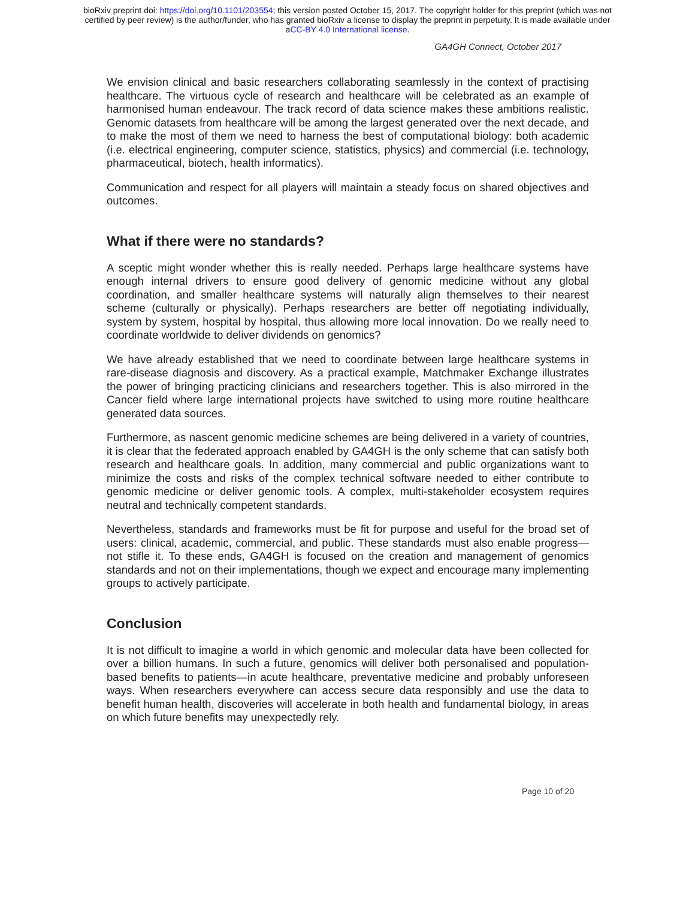bioRxiv preprint doi: https://doi.org/10.1101/203554; this version posted October 15, 2017. The copyright holder for this preprint (which was not
certified by peer review) is the author/funder, who has granted bioRxiv a license to display the preprint in perpetuity. It is made available under
aCC-BY 4.0 International license.
GA4GH Connect, October 2017
We envision clinical and basic researchers collaborating seamlessly in the context of practising healthcare. The virtuous cycle of research and healthcare will be celebrated as an example of harmonised human endeavour. The track record of data science makes these ambitions realistic. Genomic datasets from healthcare will be among the largest generated over the next decade, and to make the most of them we need to harness the best of computational biology: both academic (i.e. electrical engineering, computer science, statistics, physics) and commercial (i.e. technology, pharmaceutical, biotech, health informatics).
Communication and respect for all players will maintain a steady focus on shared objectives and outcomes.
What if there were no standards?
A sceptic might wonder whether this is really needed. Perhaps large healthcare systems have enough internal drivers to ensure good delivery of genomic medicine without any global coordination, and smaller healthcare systems will naturally align themselves to their nearest scheme (culturally or physically). Perhaps researchers are better off negotiating individually, system by system, hospital by hospital, thus allowing more local innovation. Do we really need to coordinate worldwide to deliver dividends on genomics?
We have already established that we need to coordinate between large healthcare systems in rare-disease diagnosis and discovery. As a practical example, Matchmaker Exchange illustrates the power of bringing practicing clinicians and researchers together. This is also mirrored in the Cancer field where large international projects have switched to using more routine healthcare generated data sources.
Furthermore, as nascent genomic medicine schemes are being delivered in a variety of countries, it is clear that the federated approach enabled by GA4GH is the only scheme that can satisfy both research and healthcare goals. In addition, many commercial and public organizations want to minimize the costs and risks of the complex technical software needed to either contribute to genomic medicine or deliver genomic tools. A complex, multi-stakeholder ecosystem requires neutral and technically competent standards.
Nevertheless, standards and frameworks must be fit for purpose and useful for the broad set of users: clinical, academic, commercial, and public. These standards must also enable progress—not stifle it. To these ends, GA4GH is focused on the creation and management of genomics standards and not on their implementations, though we expect and encourage many implementing groups to actively participate.
Conclusion
It is not difficult to imagine a world in which genomic and molecular data have been collected for over a billion humans. In such a future, genomics will deliver both personalised and population-based benefits to patients—in acute healthcare, preventative medicine and probably unforeseen ways. When researchers everywhere can access secure data responsibly and use the data to benefit human health, discoveries will accelerate in both health and fundamental biology, in areas on which future benefits may unexpectedly rely.
Page 10 of 20